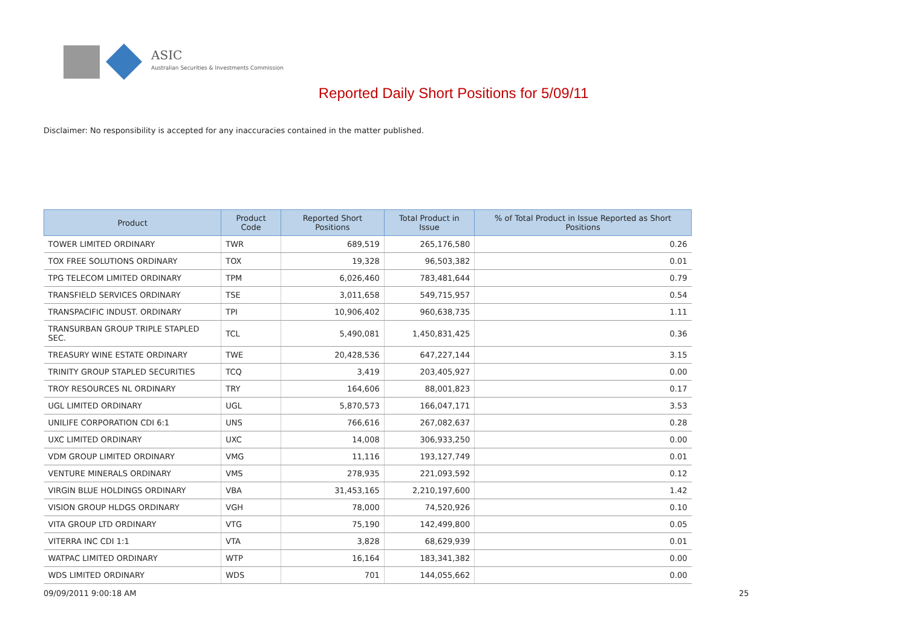ASIC
Australian Securities & Investments Commission
Reported Daily Short Positions for 5/09/11
Disclaimer: No responsibility is accepted for any inaccuracies contained in the matter published.
| Product | Product Code | Reported Short Positions | Total Product in Issue | % of Total Product in Issue Reported as Short Positions |
| --- | --- | --- | --- | --- |
| TOWER LIMITED ORDINARY | TWR | 689,519 | 265,176,580 | 0.26 |
| TOX FREE SOLUTIONS ORDINARY | TOX | 19,328 | 96,503,382 | 0.01 |
| TPG TELECOM LIMITED ORDINARY | TPM | 6,026,460 | 783,481,644 | 0.79 |
| TRANSFIELD SERVICES ORDINARY | TSE | 3,011,658 | 549,715,957 | 0.54 |
| TRANSPACIFIC INDUST. ORDINARY | TPI | 10,906,402 | 960,638,735 | 1.11 |
| TRANSURBAN GROUP TRIPLE STAPLED SEC. | TCL | 5,490,081 | 1,450,831,425 | 0.36 |
| TREASURY WINE ESTATE ORDINARY | TWE | 20,428,536 | 647,227,144 | 3.15 |
| TRINITY GROUP STAPLED SECURITIES | TCQ | 3,419 | 203,405,927 | 0.00 |
| TROY RESOURCES NL ORDINARY | TRY | 164,606 | 88,001,823 | 0.17 |
| UGL LIMITED ORDINARY | UGL | 5,870,573 | 166,047,171 | 3.53 |
| UNILIFE CORPORATION CDI 6:1 | UNS | 766,616 | 267,082,637 | 0.28 |
| UXC LIMITED ORDINARY | UXC | 14,008 | 306,933,250 | 0.00 |
| VDM GROUP LIMITED ORDINARY | VMG | 11,116 | 193,127,749 | 0.01 |
| VENTURE MINERALS ORDINARY | VMS | 278,935 | 221,093,592 | 0.12 |
| VIRGIN BLUE HOLDINGS ORDINARY | VBA | 31,453,165 | 2,210,197,600 | 1.42 |
| VISION GROUP HLDGS ORDINARY | VGH | 78,000 | 74,520,926 | 0.10 |
| VITA GROUP LTD ORDINARY | VTG | 75,190 | 142,499,800 | 0.05 |
| VITERRA INC CDI 1:1 | VTA | 3,828 | 68,629,939 | 0.01 |
| WATPAC LIMITED ORDINARY | WTP | 16,164 | 183,341,382 | 0.00 |
| WDS LIMITED ORDINARY | WDS | 701 | 144,055,662 | 0.00 |
09/09/2011 9:00:18 AM 25